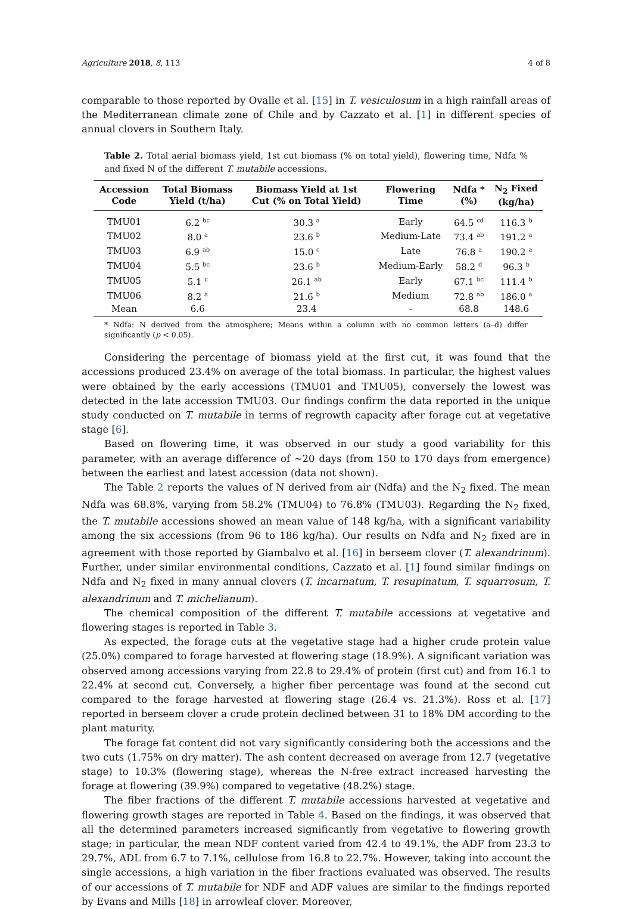Agriculture 2018, 8, 113 4 of 8
comparable to those reported by Ovalle et al. [15] in T. vesiculosum in a high rainfall areas of the Mediterranean climate zone of Chile and by Cazzato et al. [1] in different species of annual clovers in Southern Italy.
Table 2. Total aerial biomass yield, 1st cut biomass (% on total yield), flowering time, Ndfa % and fixed N of the different T. mutabile accessions.
| Accession Code | Total Biomass Yield (t/ha) | Biomass Yield at 1st Cut (% on Total Yield) | Flowering Time | Ndfa * (%) | N<sub>2</sub> Fixed (kg/ha) |
| --- | --- | --- | --- | --- | --- |
| TMU01 | 6.2 <sup>bc</sup> | 30.3 <sup>a</sup> | Early | 64.5 <sup>cd</sup> | 116.3 <sup>b</sup> |
| TMU02 | 8.0 <sup>a</sup> | 23.6 <sup>b</sup> | Medium-Late | 73.4 <sup>ab</sup> | 191.2 <sup>a</sup> |
| TMU03 | 6.9 <sup>ab</sup> | 15.0 <sup>c</sup> | Late | 76.8 <sup>a</sup> | 190.2 <sup>a</sup> |
| TMU04 | 5.5 <sup>bc</sup> | 23.6 <sup>b</sup> | Medium-Early | 58.2 <sup>d</sup> | 96.3 <sup>b</sup> |
| TMU05 | 5.1 <sup>c</sup> | 26.1 <sup>ab</sup> | Early | 67.1 <sup>bc</sup> | 111.4 <sup>b</sup> |
| TMU06 | 8.2 <sup>a</sup> | 21.6 <sup>b</sup> | Medium | 72.8 <sup>ab</sup> | 186.0 <sup>a</sup> |
| Mean | 6.6 | 23.4 | - | 68.8 | 148.6 |
* Ndfa: N derived from the atmosphere; Means within a column with no common letters (a–d) differ significantly (p < 0.05).
Considering the percentage of biomass yield at the first cut, it was found that the accessions produced 23.4% on average of the total biomass. In particular, the highest values were obtained by the early accessions (TMU01 and TMU05), conversely the lowest was detected in the late accession TMU03. Our findings confirm the data reported in the unique study conducted on T. mutabile in terms of regrowth capacity after forage cut at vegetative stage [6].
Based on flowering time, it was observed in our study a good variability for this parameter, with an average difference of ~20 days (from 150 to 170 days from emergence) between the earliest and latest accession (data not shown).
The Table 2 reports the values of N derived from air (Ndfa) and the N<sub>2</sub> fixed. The mean Ndfa was 68.8%, varying from 58.2% (TMU04) to 76.8% (TMU03). Regarding the N<sub>2</sub> fixed, the T. mutabile accessions showed an mean value of 148 kg/ha, with a significant variability among the six accessions (from 96 to 186 kg/ha). Our results on Ndfa and N<sub>2</sub> fixed are in agreement with those reported by Giambalvo et al. [16] in berseem clover (T. alexandrinum). Further, under similar environmental conditions, Cazzato et al. [1] found similar findings on Ndfa and N<sub>2</sub> fixed in many annual clovers (T. incarnatum, T. resupinatum, T. squarrosum, T. alexandrinum and T. michelianum).
The chemical composition of the different T. mutabile accessions at vegetative and flowering stages is reported in Table 3.
As expected, the forage cuts at the vegetative stage had a higher crude protein value (25.0%) compared to forage harvested at flowering stage (18.9%). A significant variation was observed among accessions varying from 22.8 to 29.4% of protein (first cut) and from 16.1 to 22.4% at second cut. Conversely, a higher fiber percentage was found at the second cut compared to the forage harvested at flowering stage (26.4 vs. 21.3%). Ross et al. [17] reported in berseem clover a crude protein declined between 31 to 18% DM according to the plant maturity.
The forage fat content did not vary significantly considering both the accessions and the two cuts (1.75% on dry matter). The ash content decreased on average from 12.7 (vegetative stage) to 10.3% (flowering stage), whereas the N-free extract increased harvesting the forage at flowering (39.9%) compared to vegetative (48.2%) stage.
The fiber fractions of the different T. mutabile accessions harvested at vegetative and flowering growth stages are reported in Table 4. Based on the findings, it was observed that all the determined parameters increased significantly from vegetative to flowering growth stage; in particular, the mean NDF content varied from 42.4 to 49.1%, the ADF from 23.3 to 29.7%, ADL from 6.7 to 7.1%, cellulose from 16.8 to 22.7%. However, taking into account the single accessions, a high variation in the fiber fractions evaluated was observed. The results of our accessions of T. mutabile for NDF and ADF values are similar to the findings reported by Evans and Mills [18] in arrowleaf clover. Moreover,